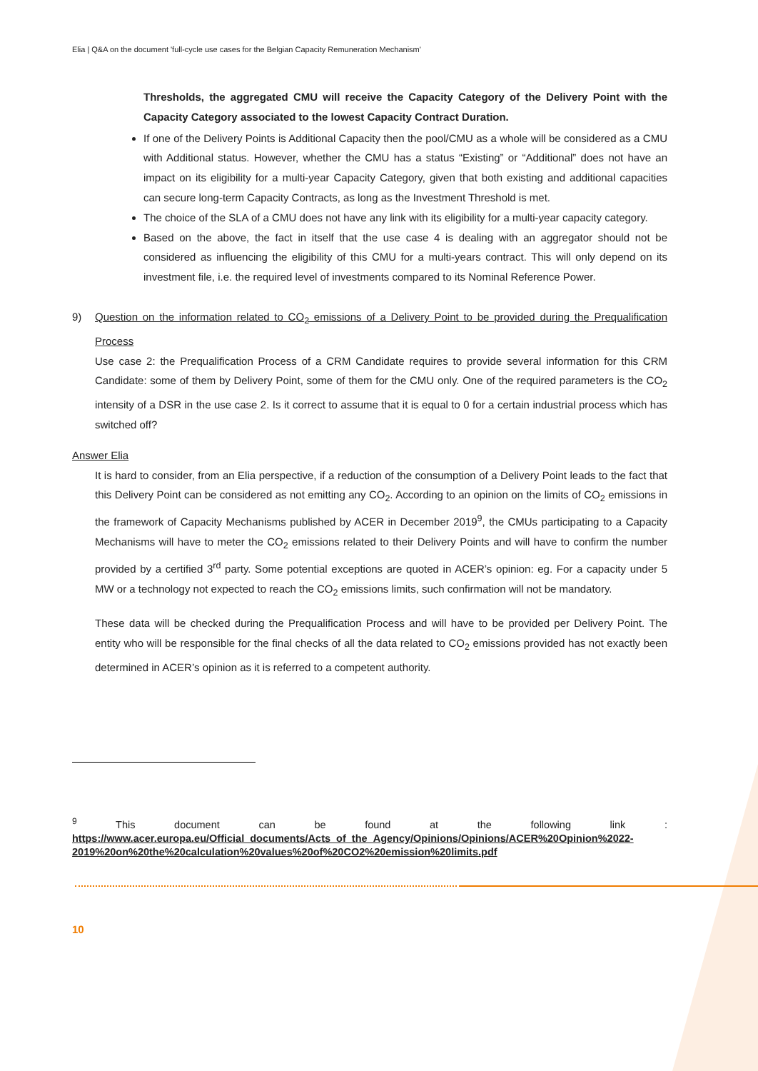Elia | Q&A on the document 'full-cycle use cases for the Belgian Capacity Remuneration Mechanism'
Thresholds, the aggregated CMU will receive the Capacity Category of the Delivery Point with the Capacity Category associated to the lowest Capacity Contract Duration.
If one of the Delivery Points is Additional Capacity then the pool/CMU as a whole will be considered as a CMU with Additional status. However, whether the CMU has a status “Existing” or “Additional” does not have an impact on its eligibility for a multi-year Capacity Category, given that both existing and additional capacities can secure long-term Capacity Contracts, as long as the Investment Threshold is met.
The choice of the SLA of a CMU does not have any link with its eligibility for a multi-year capacity category.
Based on the above, the fact in itself that the use case 4 is dealing with an aggregator should not be considered as influencing the eligibility of this CMU for a multi-years contract. This will only depend on its investment file, i.e. the required level of investments compared to its Nominal Reference Power.
9) Question on the information related to CO<sub>2</sub> emissions of a Delivery Point to be provided during the Prequalification Process
Use case 2: the Prequalification Process of a CRM Candidate requires to provide several information for this CRM Candidate: some of them by Delivery Point, some of them for the CMU only. One of the required parameters is the CO<sub>2</sub> intensity of a DSR in the use case 2. Is it correct to assume that it is equal to 0 for a certain industrial process which has switched off?
Answer Elia
It is hard to consider, from an Elia perspective, if a reduction of the consumption of a Delivery Point leads to the fact that this Delivery Point can be considered as not emitting any CO<sub>2</sub>. According to an opinion on the limits of CO<sub>2</sub> emissions in the framework of Capacity Mechanisms published by ACER in December 2019<sup>9</sup>, the CMUs participating to a Capacity Mechanisms will have to meter the CO<sub>2</sub> emissions related to their Delivery Points and will have to confirm the number provided by a certified 3<sup>rd</sup> party. Some potential exceptions are quoted in ACER’s opinion: eg. For a capacity under 5 MW or a technology not expected to reach the CO<sub>2</sub> emissions limits, such confirmation will not be mandatory.
These data will be checked during the Prequalification Process and will have to be provided per Delivery Point. The entity who will be responsible for the final checks of all the data related to CO<sub>2</sub> emissions provided has not exactly been determined in ACER’s opinion as it is referred to a competent authority.
<sup>9</sup> This document can be found at the following link : https://www.acer.europa.eu/Official_documents/Acts_of_the_Agency/Opinions/Opinions/ACER%20Opinion%2022-2019%20on%20the%20calculation%20values%20of%20CO2%20emission%20limits.pdf
10